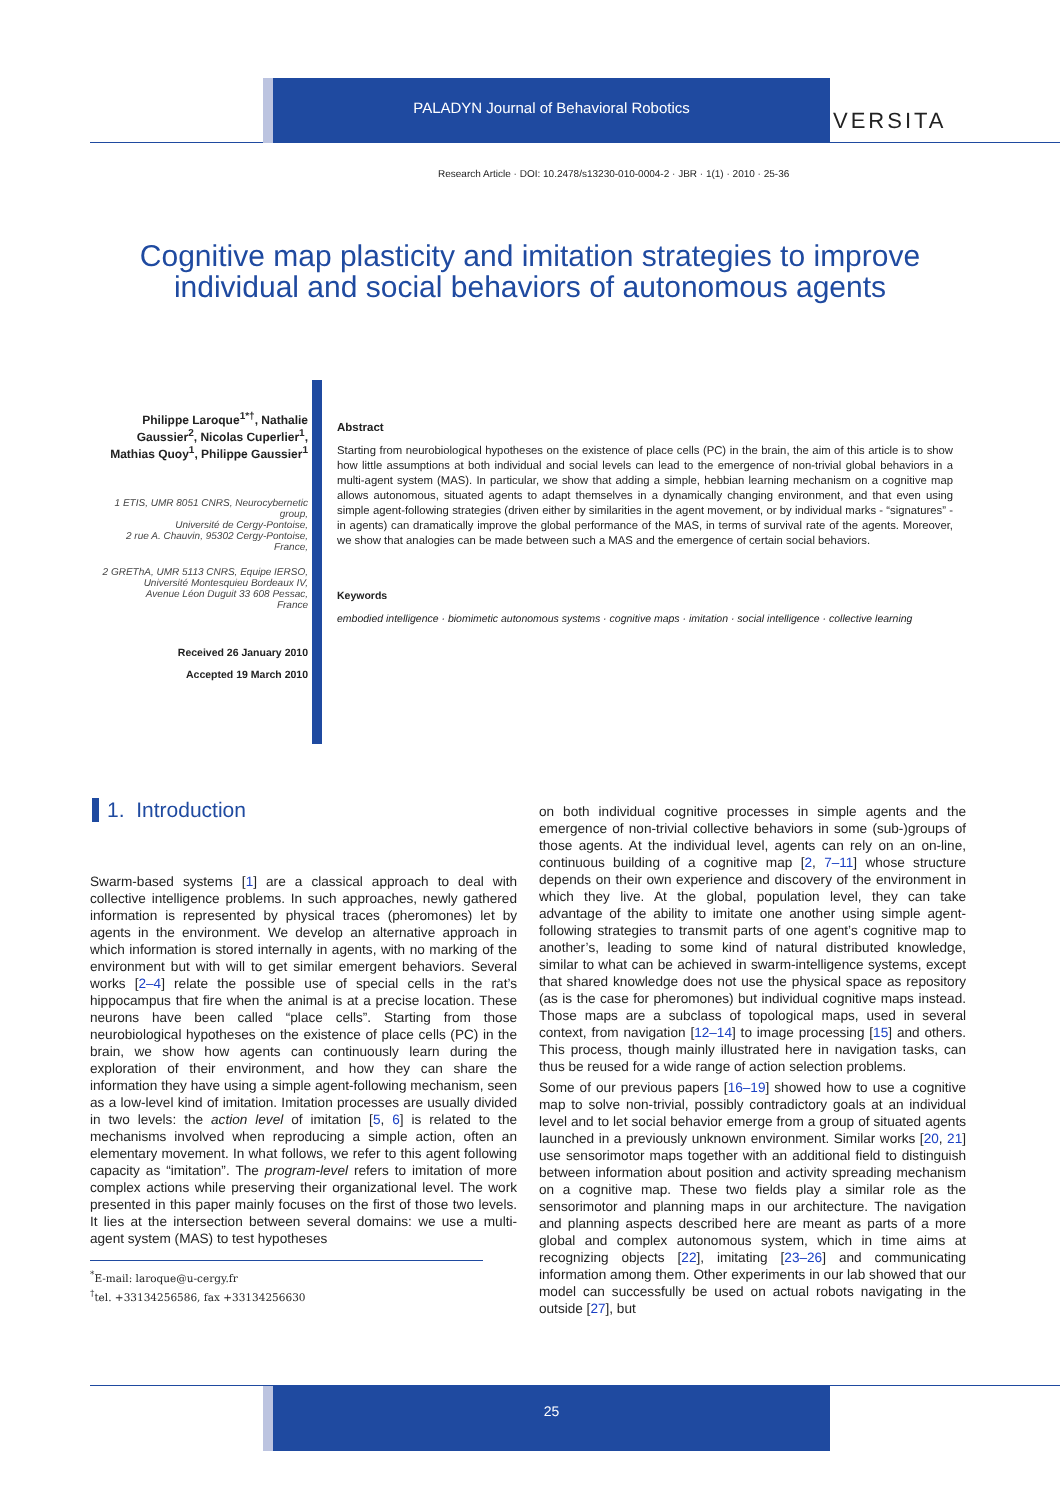PALADYN Journal of Behavioral Robotics
VERSITA
Research Article · DOI: 10.2478/s13230-010-0004-2 · JBR · 1(1) · 2010 · 25-36
Cognitive map plasticity and imitation strategies to improve individual and social behaviors of autonomous agents
Philippe Laroque<sup>1*†</sup>, Nathalie Gaussier<sup>2</sup>, Nicolas Cuperlier<sup>1</sup>, Mathias Quoy<sup>1</sup>, Philippe Gaussier<sup>1</sup>
1 ETIS, UMR 8051 CNRS, Neurocybernetic group,
Université de Cergy-Pontoise,
2 rue A. Chauvin, 95302 Cergy-Pontoise,
France,
2 GREThA, UMR 5113 CNRS, Equipe IERSO,
Université Montesquieu Bordeaux IV,
Avenue Léon Duguit 33 608 Pessac,
France
Received 26 January 2010
Accepted 19 March 2010
Abstract
Starting from neurobiological hypotheses on the existence of place cells (PC) in the brain, the aim of this article is to show how little assumptions at both individual and social levels can lead to the emergence of non-trivial global behaviors in a multi-agent system (MAS). In particular, we show that adding a simple, hebbian learning mechanism on a cognitive map allows autonomous, situated agents to adapt themselves in a dynamically changing environment, and that even using simple agent-following strategies (driven either by similarities in the agent movement, or by individual marks - “signatures” - in agents) can dramatically improve the global performance of the MAS, in terms of survival rate of the agents. Moreover, we show that analogies can be made between such a MAS and the emergence of certain social behaviors.
Keywords
embodied intelligence · biomimetic autonomous systems · cognitive maps · imitation · social intelligence · collective learning
1. Introduction
Swarm-based systems [1] are a classical approach to deal with collective intelligence problems. In such approaches, newly gathered information is represented by physical traces (pheromones) let by agents in the environment. We develop an alternative approach in which information is stored internally in agents, with no marking of the environment but with will to get similar emergent behaviors. Several works [2–4] relate the possible use of special cells in the rat’s hippocampus that fire when the animal is at a precise location. These neurons have been called “place cells”. Starting from those neurobiological hypotheses on the existence of place cells (PC) in the brain, we show how agents can continuously learn during the exploration of their environment, and how they can share the information they have using a simple agent-following mechanism, seen as a low-level kind of imitation. Imitation processes are usually divided in two levels: the action level of imitation [5, 6] is related to the mechanisms involved when reproducing a simple action, often an elementary movement. In what follows, we refer to this agent following capacity as “imitation”. The program-level refers to imitation of more complex actions while preserving their organizational level. The work presented in this paper mainly focuses on the first of those two levels. It lies at the intersection between several domains: we use a multi-agent system (MAS) to test hypotheses
on both individual cognitive processes in simple agents and the emergence of non-trivial collective behaviors in some (sub-)groups of those agents. At the individual level, agents can rely on an on-line, continuous building of a cognitive map [2, 7–11] whose structure depends on their own experience and discovery of the environment in which they live. At the global, population level, they can take advantage of the ability to imitate one another using simple agent-following strategies to transmit parts of one agent’s cognitive map to another’s, leading to some kind of natural distributed knowledge, similar to what can be achieved in swarm-intelligence systems, except that shared knowledge does not use the physical space as repository (as is the case for pheromones) but individual cognitive maps instead. Those maps are a subclass of topological maps, used in several context, from navigation [12–14] to image processing [15] and others. This process, though mainly illustrated here in navigation tasks, can thus be reused for a wide range of action selection problems.
Some of our previous papers [16–19] showed how to use a cognitive map to solve non-trivial, possibly contradictory goals at an individual level and to let social behavior emerge from a group of situated agents launched in a previously unknown environment. Similar works [20, 21] use sensorimotor maps together with an additional field to distinguish between information about position and activity spreading mechanism on a cognitive map. These two fields play a similar role as the sensorimotor and planning maps in our architecture. The navigation and planning aspects described here are meant as parts of a more global and complex autonomous system, which in time aims at recognizing objects [22], imitating [23–26] and communicating information among them. Other experiments in our lab showed that our model can successfully be used on actual robots navigating in the outside [27], but
<sup>*</sup> E-mail: laroque@u-cergy.fr
<sup>†</sup> tel. +33134256586, fax +33134256630
25